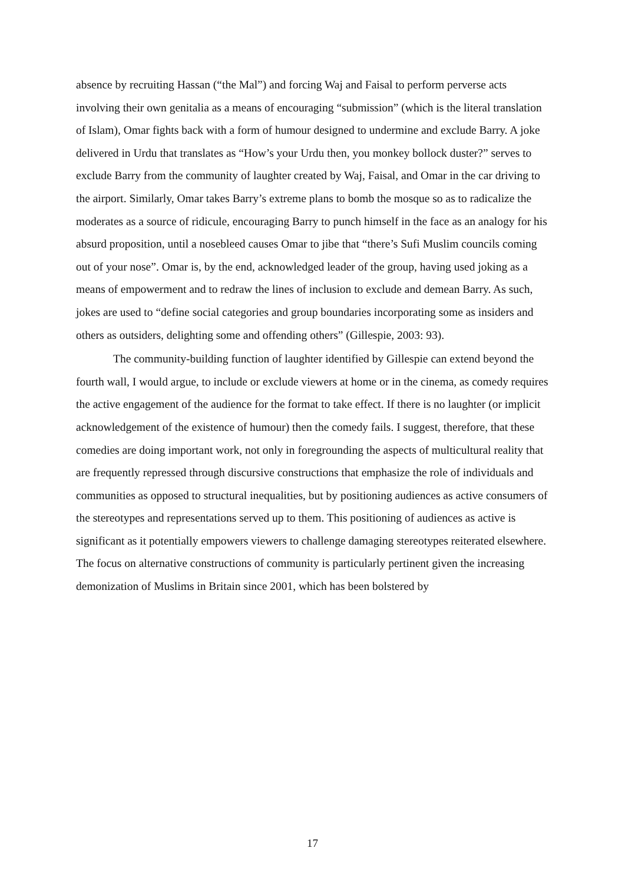absence by recruiting Hassan (“the Mal”) and forcing Waj and Faisal to perform perverse acts involving their own genitalia as a means of encouraging “submission” (which is the literal translation of Islam), Omar fights back with a form of humour designed to undermine and exclude Barry. A joke delivered in Urdu that translates as “How’s your Urdu then, you monkey bollock duster?” serves to exclude Barry from the community of laughter created by Waj, Faisal, and Omar in the car driving to the airport. Similarly, Omar takes Barry’s extreme plans to bomb the mosque so as to radicalize the moderates as a source of ridicule, encouraging Barry to punch himself in the face as an analogy for his absurd proposition, until a nosebleed causes Omar to jibe that “there’s Sufi Muslim councils coming out of your nose”. Omar is, by the end, acknowledged leader of the group, having used joking as a means of empowerment and to redraw the lines of inclusion to exclude and demean Barry. As such, jokes are used to “define social categories and group boundaries incorporating some as insiders and others as outsiders, delighting some and offending others” (Gillespie, 2003: 93).
The community-building function of laughter identified by Gillespie can extend beyond the fourth wall, I would argue, to include or exclude viewers at home or in the cinema, as comedy requires the active engagement of the audience for the format to take effect. If there is no laughter (or implicit acknowledgement of the existence of humour) then the comedy fails. I suggest, therefore, that these comedies are doing important work, not only in foregrounding the aspects of multicultural reality that are frequently repressed through discursive constructions that emphasize the role of individuals and communities as opposed to structural inequalities, but by positioning audiences as active consumers of the stereotypes and representations served up to them. This positioning of audiences as active is significant as it potentially empowers viewers to challenge damaging stereotypes reiterated elsewhere. The focus on alternative constructions of community is particularly pertinent given the increasing demonization of Muslims in Britain since 2001, which has been bolstered by
17